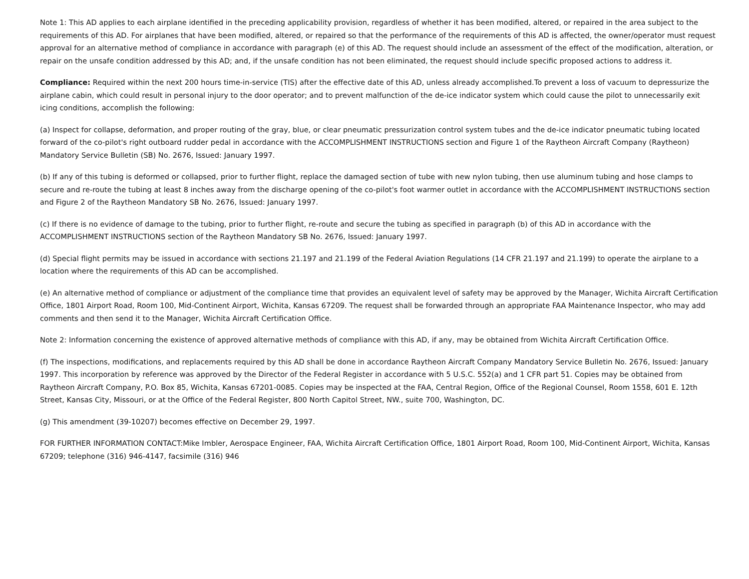Note 1: This AD applies to each airplane identified in the preceding applicability provision, regardless of whether it has been modified, altered, or repaired in the area subject to the requirements of this AD. For airplanes that have been modified, altered, or repaired so that the performance of the requirements of this AD is affected, the owner/operator must request approval for an alternative method of compliance in accordance with paragraph (e) of this AD. The request should include an assessment of the effect of the modification, alteration, or repair on the unsafe condition addressed by this AD; and, if the unsafe condition has not been eliminated, the request should include specific proposed actions to address it.
Compliance: Required within the next 200 hours time-in-service (TIS) after the effective date of this AD, unless already accomplished.To prevent a loss of vacuum to depressurize the airplane cabin, which could result in personal injury to the door operator; and to prevent malfunction of the de-ice indicator system which could cause the pilot to unnecessarily exit icing conditions, accomplish the following:
(a) Inspect for collapse, deformation, and proper routing of the gray, blue, or clear pneumatic pressurization control system tubes and the de-ice indicator pneumatic tubing located forward of the co-pilot's right outboard rudder pedal in accordance with the ACCOMPLISHMENT INSTRUCTIONS section and Figure 1 of the Raytheon Aircraft Company (Raytheon) Mandatory Service Bulletin (SB) No. 2676, Issued: January 1997.
(b) If any of this tubing is deformed or collapsed, prior to further flight, replace the damaged section of tube with new nylon tubing, then use aluminum tubing and hose clamps to secure and re-route the tubing at least 8 inches away from the discharge opening of the co-pilot's foot warmer outlet in accordance with the ACCOMPLISHMENT INSTRUCTIONS section and Figure 2 of the Raytheon Mandatory SB No. 2676, Issued: January 1997.
(c) If there is no evidence of damage to the tubing, prior to further flight, re-route and secure the tubing as specified in paragraph (b) of this AD in accordance with the ACCOMPLISHMENT INSTRUCTIONS section of the Raytheon Mandatory SB No. 2676, Issued: January 1997.
(d) Special flight permits may be issued in accordance with sections 21.197 and 21.199 of the Federal Aviation Regulations (14 CFR 21.197 and 21.199) to operate the airplane to a location where the requirements of this AD can be accomplished.
(e) An alternative method of compliance or adjustment of the compliance time that provides an equivalent level of safety may be approved by the Manager, Wichita Aircraft Certification Office, 1801 Airport Road, Room 100, Mid-Continent Airport, Wichita, Kansas 67209. The request shall be forwarded through an appropriate FAA Maintenance Inspector, who may add comments and then send it to the Manager, Wichita Aircraft Certification Office.
Note 2: Information concerning the existence of approved alternative methods of compliance with this AD, if any, may be obtained from Wichita Aircraft Certification Office.
(f) The inspections, modifications, and replacements required by this AD shall be done in accordance Raytheon Aircraft Company Mandatory Service Bulletin No. 2676, Issued: January 1997. This incorporation by reference was approved by the Director of the Federal Register in accordance with 5 U.S.C. 552(a) and 1 CFR part 51. Copies may be obtained from Raytheon Aircraft Company, P.O. Box 85, Wichita, Kansas 67201-0085. Copies may be inspected at the FAA, Central Region, Office of the Regional Counsel, Room 1558, 601 E. 12th Street, Kansas City, Missouri, or at the Office of the Federal Register, 800 North Capitol Street, NW., suite 700, Washington, DC.
(g) This amendment (39-10207) becomes effective on December 29, 1997.
FOR FURTHER INFORMATION CONTACT:Mike Imbler, Aerospace Engineer, FAA, Wichita Aircraft Certification Office, 1801 Airport Road, Room 100, Mid-Continent Airport, Wichita, Kansas 67209; telephone (316) 946-4147, facsimile (316) 946